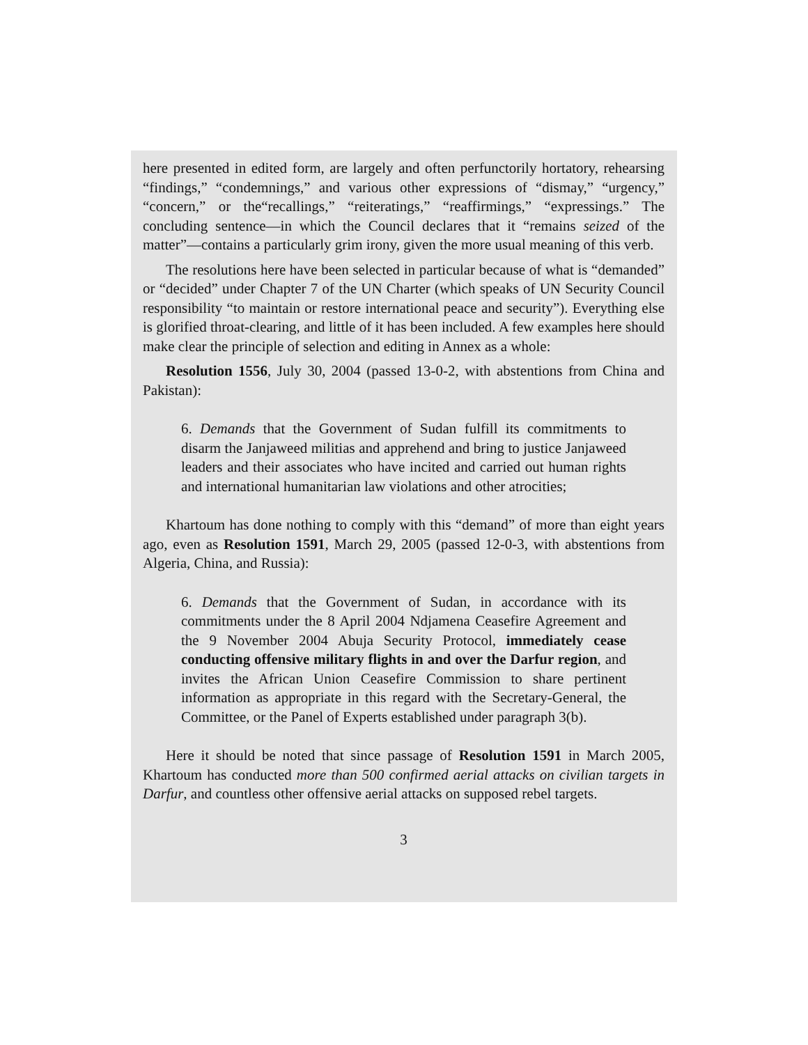here presented in edited form, are largely and often perfunctorily hortatory, rehearsing “findings,” “condemnings,” and various other expressions of “dismay,” “urgency,” “concern,” or the“recallings,” “reiteratings,” “reaffirmings,” “expressings.” The concluding sentence—in which the Council declares that it “remains seized of the matter”—contains a particularly grim irony, given the more usual meaning of this verb.
The resolutions here have been selected in particular because of what is “demanded” or “decided” under Chapter 7 of the UN Charter (which speaks of UN Security Council responsibility “to maintain or restore international peace and security”). Everything else is glorified throat-clearing, and little of it has been included. A few examples here should make clear the principle of selection and editing in Annex as a whole:
Resolution 1556, July 30, 2004 (passed 13-0-2, with abstentions from China and Pakistan):
6. Demands that the Government of Sudan fulfill its commitments to disarm the Janjaweed militias and apprehend and bring to justice Janjaweed leaders and their associates who have incited and carried out human rights and international humanitarian law violations and other atrocities;
Khartoum has done nothing to comply with this “demand” of more than eight years ago, even as Resolution 1591, March 29, 2005 (passed 12-0-3, with abstentions from Algeria, China, and Russia):
6. Demands that the Government of Sudan, in accordance with its commitments under the 8 April 2004 Ndjamena Ceasefire Agreement and the 9 November 2004 Abuja Security Protocol, immediately cease conducting offensive military flights in and over the Darfur region, and invites the African Union Ceasefire Commission to share pertinent information as appropriate in this regard with the Secretary-General, the Committee, or the Panel of Experts established under paragraph 3(b).
Here it should be noted that since passage of Resolution 1591 in March 2005, Khartoum has conducted more than 500 confirmed aerial attacks on civilian targets in Darfur, and countless other offensive aerial attacks on supposed rebel targets.
3